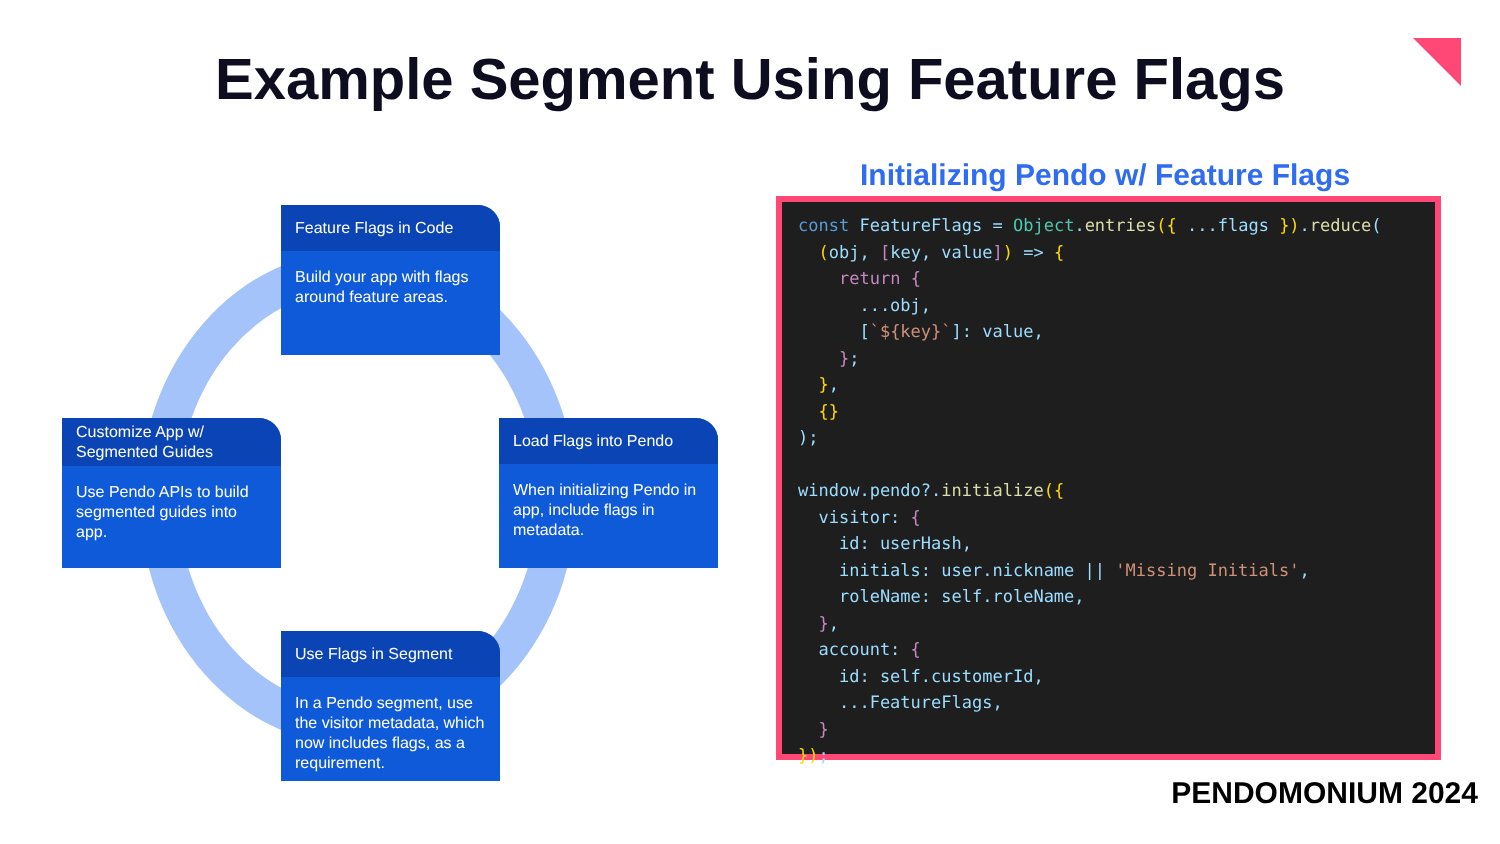Example Segment Using Feature Flags
Feature Flags in Code
Build your app with flags around feature areas.
Customize App w/ Segmented Guides
Use Pendo APIs to build segmented guides into app.
Load Flags into Pendo
When initializing Pendo in app, include flags in metadata.
Use Flags in Segment
In a Pendo segment, use the visitor metadata, which now includes flags, as a requirement.
Initializing Pendo w/ Feature Flags
const FeatureFlags = Object.entries({ ...flags }).reduce(
  (obj, [key, value]) => {
    return {
      ...obj,
      [`${key}`]: value,
    };
  },
  {}
);

window.pendo?.initialize({
  visitor: {
    id: userHash,
    initials: user.nickname || 'Missing Initials',
    roleName: self.roleName,
  },
  account: {
    id: self.customerId,
    ...FeatureFlags,
  }
});
PENDOMONIUM 2024